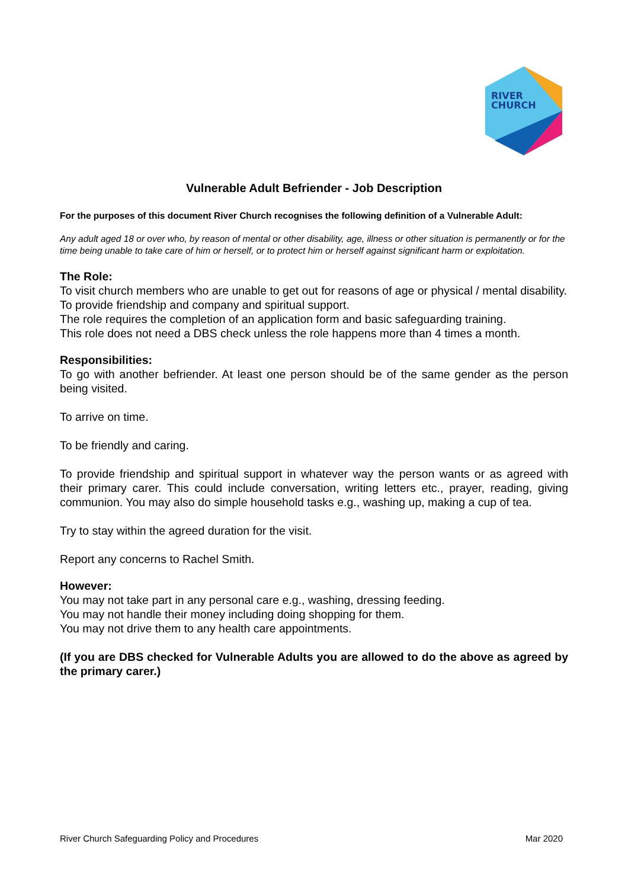RIVER
CHURCH
Vulnerable Adult Befriender - Job Description
For the purposes of this document River Church recognises the following definition of a Vulnerable Adult:
Any adult aged 18 or over who, by reason of mental or other disability, age, illness or other situation is permanently or for the time being unable to take care of him or herself, or to protect him or herself against significant harm or exploitation.
The Role:
To visit church members who are unable to get out for reasons of age or physical / mental disability.
To provide friendship and company and spiritual support.
The role requires the completion of an application form and basic safeguarding training.
This role does not need a DBS check unless the role happens more than 4 times a month.
Responsibilities:
To go with another befriender. At least one person should be of the same gender as the person being visited.
To arrive on time.
To be friendly and caring.
To provide friendship and spiritual support in whatever way the person wants or as agreed with their primary carer. This could include conversation, writing letters etc., prayer, reading, giving communion. You may also do simple household tasks e.g., washing up, making a cup of tea.
Try to stay within the agreed duration for the visit.
Report any concerns to Rachel Smith.
However:
You may not take part in any personal care e.g., washing, dressing feeding.
You may not handle their money including doing shopping for them.
You may not drive them to any health care appointments.
(If you are DBS checked for Vulnerable Adults you are allowed to do the above as agreed by the primary carer.)
River Church Safeguarding Policy and Procedures Mar 2020